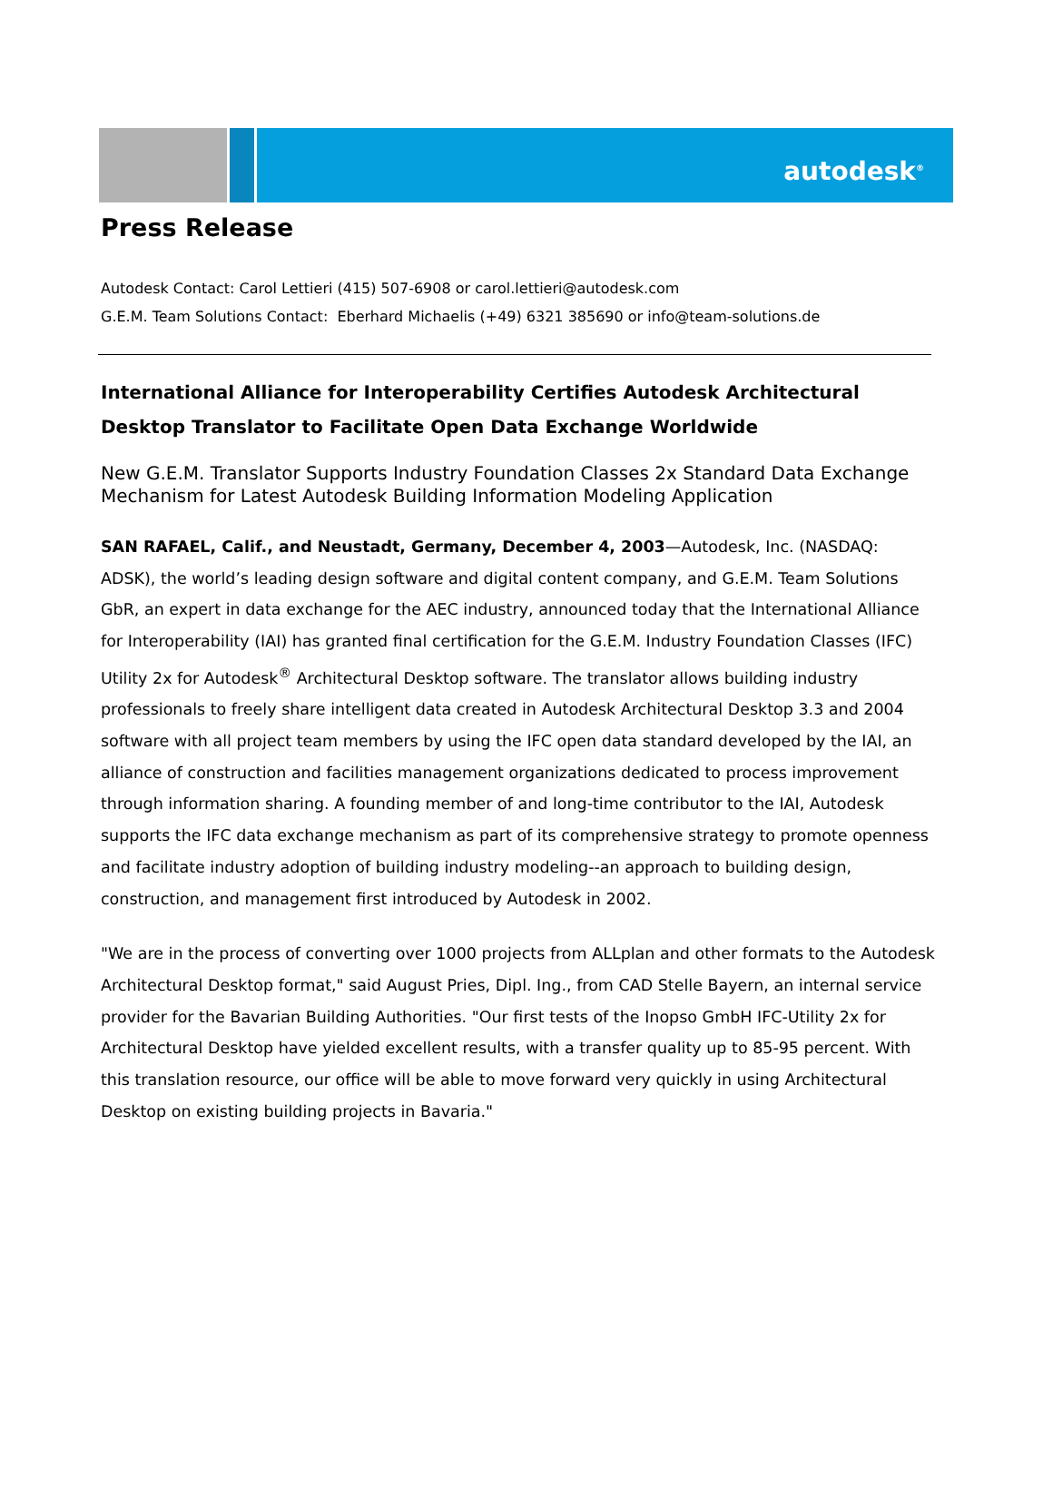autodesk<sup>®</sup>
Press Release
Autodesk Contact: Carol Lettieri (415) 507-6908 or carol.lettieri@autodesk.com
G.E.M. Team Solutions Contact: Eberhard Michaelis (+49) 6321 385690 or info@team-solutions.de
International Alliance for Interoperability Certifies Autodesk Architectural Desktop Translator to Facilitate Open Data Exchange Worldwide
New G.E.M. Translator Supports Industry Foundation Classes 2x Standard Data Exchange Mechanism for Latest Autodesk Building Information Modeling Application
SAN RAFAEL, Calif., and Neustadt, Germany, December 4, 2003—Autodesk, Inc. (NASDAQ: ADSK), the world’s leading design software and digital content company, and G.E.M. Team Solutions GbR, an expert in data exchange for the AEC industry, announced today that the International Alliance for Interoperability (IAI) has granted final certification for the G.E.M. Industry Foundation Classes (IFC) Utility 2x for Autodesk<sup>®</sup> Architectural Desktop software. The translator allows building industry professionals to freely share intelligent data created in Autodesk Architectural Desktop 3.3 and 2004 software with all project team members by using the IFC open data standard developed by the IAI, an alliance of construction and facilities management organizations dedicated to process improvement through information sharing. A founding member of and long-time contributor to the IAI, Autodesk supports the IFC data exchange mechanism as part of its comprehensive strategy to promote openness and facilitate industry adoption of building industry modeling--an approach to building design, construction, and management first introduced by Autodesk in 2002.
"We are in the process of converting over 1000 projects from ALLplan and other formats to the Autodesk Architectural Desktop format," said August Pries, Dipl. Ing., from CAD Stelle Bayern, an internal service provider for the Bavarian Building Authorities. "Our first tests of the Inopso GmbH IFC-Utility 2x for Architectural Desktop have yielded excellent results, with a transfer quality up to 85-95 percent. With this translation resource, our office will be able to move forward very quickly in using Architectural Desktop on existing building projects in Bavaria."